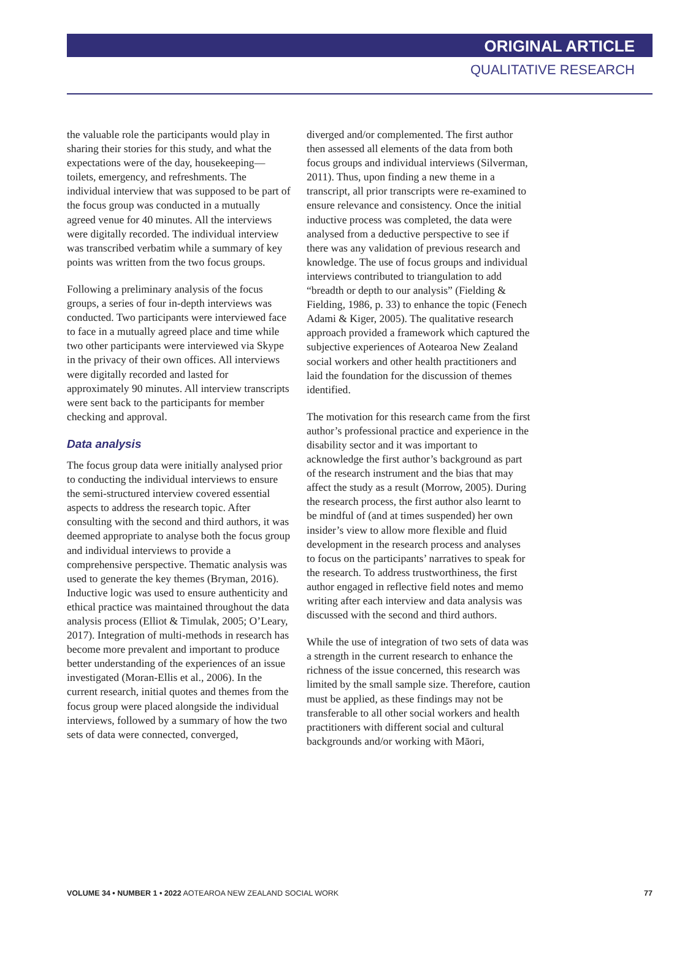ORIGINAL ARTICLE
QUALITATIVE RESEARCH
the valuable role the participants would play in sharing their stories for this study, and what the expectations were of the day, housekeeping—toilets, emergency, and refreshments. The individual interview that was supposed to be part of the focus group was conducted in a mutually agreed venue for 40 minutes. All the interviews were digitally recorded. The individual interview was transcribed verbatim while a summary of key points was written from the two focus groups.
Following a preliminary analysis of the focus groups, a series of four in-depth interviews was conducted. Two participants were interviewed face to face in a mutually agreed place and time while two other participants were interviewed via Skype in the privacy of their own offices. All interviews were digitally recorded and lasted for approximately 90 minutes. All interview transcripts were sent back to the participants for member checking and approval.
Data analysis
The focus group data were initially analysed prior to conducting the individual interviews to ensure the semi-structured interview covered essential aspects to address the research topic. After consulting with the second and third authors, it was deemed appropriate to analyse both the focus group and individual interviews to provide a comprehensive perspective. Thematic analysis was used to generate the key themes (Bryman, 2016). Inductive logic was used to ensure authenticity and ethical practice was maintained throughout the data analysis process (Elliot & Timulak, 2005; O’Leary, 2017). Integration of multi-methods in research has become more prevalent and important to produce better understanding of the experiences of an issue investigated (Moran-Ellis et al., 2006). In the current research, initial quotes and themes from the focus group were placed alongside the individual interviews, followed by a summary of how the two sets of data were connected, converged,
diverged and/or complemented. The first author then assessed all elements of the data from both focus groups and individual interviews (Silverman, 2011). Thus, upon finding a new theme in a transcript, all prior transcripts were re-examined to ensure relevance and consistency. Once the initial inductive process was completed, the data were analysed from a deductive perspective to see if there was any validation of previous research and knowledge. The use of focus groups and individual interviews contributed to triangulation to add “breadth or depth to our analysis” (Fielding & Fielding, 1986, p. 33) to enhance the topic (Fenech Adami & Kiger, 2005). The qualitative research approach provided a framework which captured the subjective experiences of Aotearoa New Zealand social workers and other health practitioners and laid the foundation for the discussion of themes identified.
The motivation for this research came from the first author’s professional practice and experience in the disability sector and it was important to acknowledge the first author’s background as part of the research instrument and the bias that may affect the study as a result (Morrow, 2005). During the research process, the first author also learnt to be mindful of (and at times suspended) her own insider’s view to allow more flexible and fluid development in the research process and analyses to focus on the participants’ narratives to speak for the research. To address trustworthiness, the first author engaged in reflective field notes and memo writing after each interview and data analysis was discussed with the second and third authors.
While the use of integration of two sets of data was a strength in the current research to enhance the richness of the issue concerned, this research was limited by the small sample size. Therefore, caution must be applied, as these findings may not be transferable to all other social workers and health practitioners with different social and cultural backgrounds and/or working with Māori,
VOLUME 34 • NUMBER 1 • 2022 AOTEAROA NEW ZEALAND SOCIAL WORK 77